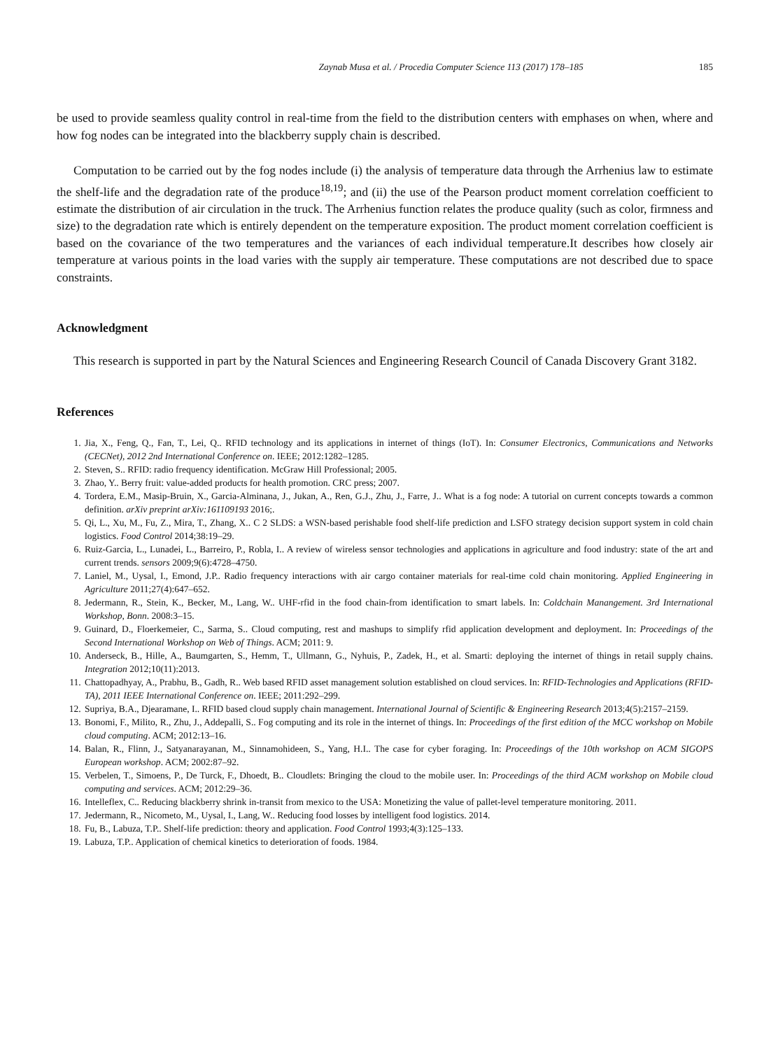Zaynab Musa et al. / Procedia Computer Science 113 (2017) 178–185 185
be used to provide seamless quality control in real-time from the field to the distribution centers with emphases on when, where and how fog nodes can be integrated into the blackberry supply chain is described.
Computation to be carried out by the fog nodes include (i) the analysis of temperature data through the Arrhenius law to estimate the shelf-life and the degradation rate of the produce<sup>18,19</sup>; and (ii) the use of the Pearson product moment correlation coefficient to estimate the distribution of air circulation in the truck. The Arrhenius function relates the produce quality (such as color, firmness and size) to the degradation rate which is entirely dependent on the temperature exposition. The product moment correlation coefficient is based on the covariance of the two temperatures and the variances of each individual temperature.It describes how closely air temperature at various points in the load varies with the supply air temperature. These computations are not described due to space constraints.
Acknowledgment
This research is supported in part by the Natural Sciences and Engineering Research Council of Canada Discovery Grant 3182.
References
1. Jia, X., Feng, Q., Fan, T., Lei, Q.. RFID technology and its applications in internet of things (IoT). In: Consumer Electronics, Communications and Networks (CECNet), 2012 2nd International Conference on. IEEE; 2012:1282–1285.
2. Steven, S.. RFID: radio frequency identification. McGraw Hill Professional; 2005.
3. Zhao, Y.. Berry fruit: value-added products for health promotion. CRC press; 2007.
4. Tordera, E.M., Masip-Bruin, X., Garcia-Alminana, J., Jukan, A., Ren, G.J., Zhu, J., Farre, J.. What is a fog node: A tutorial on current concepts towards a common definition. arXiv preprint arXiv:161109193 2016;.
5. Qi, L., Xu, M., Fu, Z., Mira, T., Zhang, X.. C 2 SLDS: a WSN-based perishable food shelf-life prediction and LSFO strategy decision support system in cold chain logistics. Food Control 2014;38:19–29.
6. Ruiz-Garcia, L., Lunadei, L., Barreiro, P., Robla, I.. A review of wireless sensor technologies and applications in agriculture and food industry: state of the art and current trends. sensors 2009;9(6):4728–4750.
7. Laniel, M., Uysal, I., Emond, J.P.. Radio frequency interactions with air cargo container materials for real-time cold chain monitoring. Applied Engineering in Agriculture 2011;27(4):647–652.
8. Jedermann, R., Stein, K., Becker, M., Lang, W.. UHF-rfid in the food chain-from identification to smart labels. In: Coldchain Manangement. 3rd International Workshop, Bonn. 2008:3–15.
9. Guinard, D., Floerkemeier, C., Sarma, S.. Cloud computing, rest and mashups to simplify rfid application development and deployment. In: Proceedings of the Second International Workshop on Web of Things. ACM; 2011: 9.
10. Anderseck, B., Hille, A., Baumgarten, S., Hemm, T., Ullmann, G., Nyhuis, P., Zadek, H., et al. Smarti: deploying the internet of things in retail supply chains. Integration 2012;10(11):2013.
11. Chattopadhyay, A., Prabhu, B., Gadh, R.. Web based RFID asset management solution established on cloud services. In: RFID-Technologies and Applications (RFID-TA), 2011 IEEE International Conference on. IEEE; 2011:292–299.
12. Supriya, B.A., Djearamane, I.. RFID based cloud supply chain management. International Journal of Scientific & Engineering Research 2013;4(5):2157–2159.
13. Bonomi, F., Milito, R., Zhu, J., Addepalli, S.. Fog computing and its role in the internet of things. In: Proceedings of the first edition of the MCC workshop on Mobile cloud computing. ACM; 2012:13–16.
14. Balan, R., Flinn, J., Satyanarayanan, M., Sinnamohideen, S., Yang, H.I.. The case for cyber foraging. In: Proceedings of the 10th workshop on ACM SIGOPS European workshop. ACM; 2002:87–92.
15. Verbelen, T., Simoens, P., De Turck, F., Dhoedt, B.. Cloudlets: Bringing the cloud to the mobile user. In: Proceedings of the third ACM workshop on Mobile cloud computing and services. ACM; 2012:29–36.
16. Intelleflex, C.. Reducing blackberry shrink in-transit from mexico to the USA: Monetizing the value of pallet-level temperature monitoring. 2011.
17. Jedermann, R., Nicometo, M., Uysal, I., Lang, W.. Reducing food losses by intelligent food logistics. 2014.
18. Fu, B., Labuza, T.P.. Shelf-life prediction: theory and application. Food Control 1993;4(3):125–133.
19. Labuza, T.P.. Application of chemical kinetics to deterioration of foods. 1984.